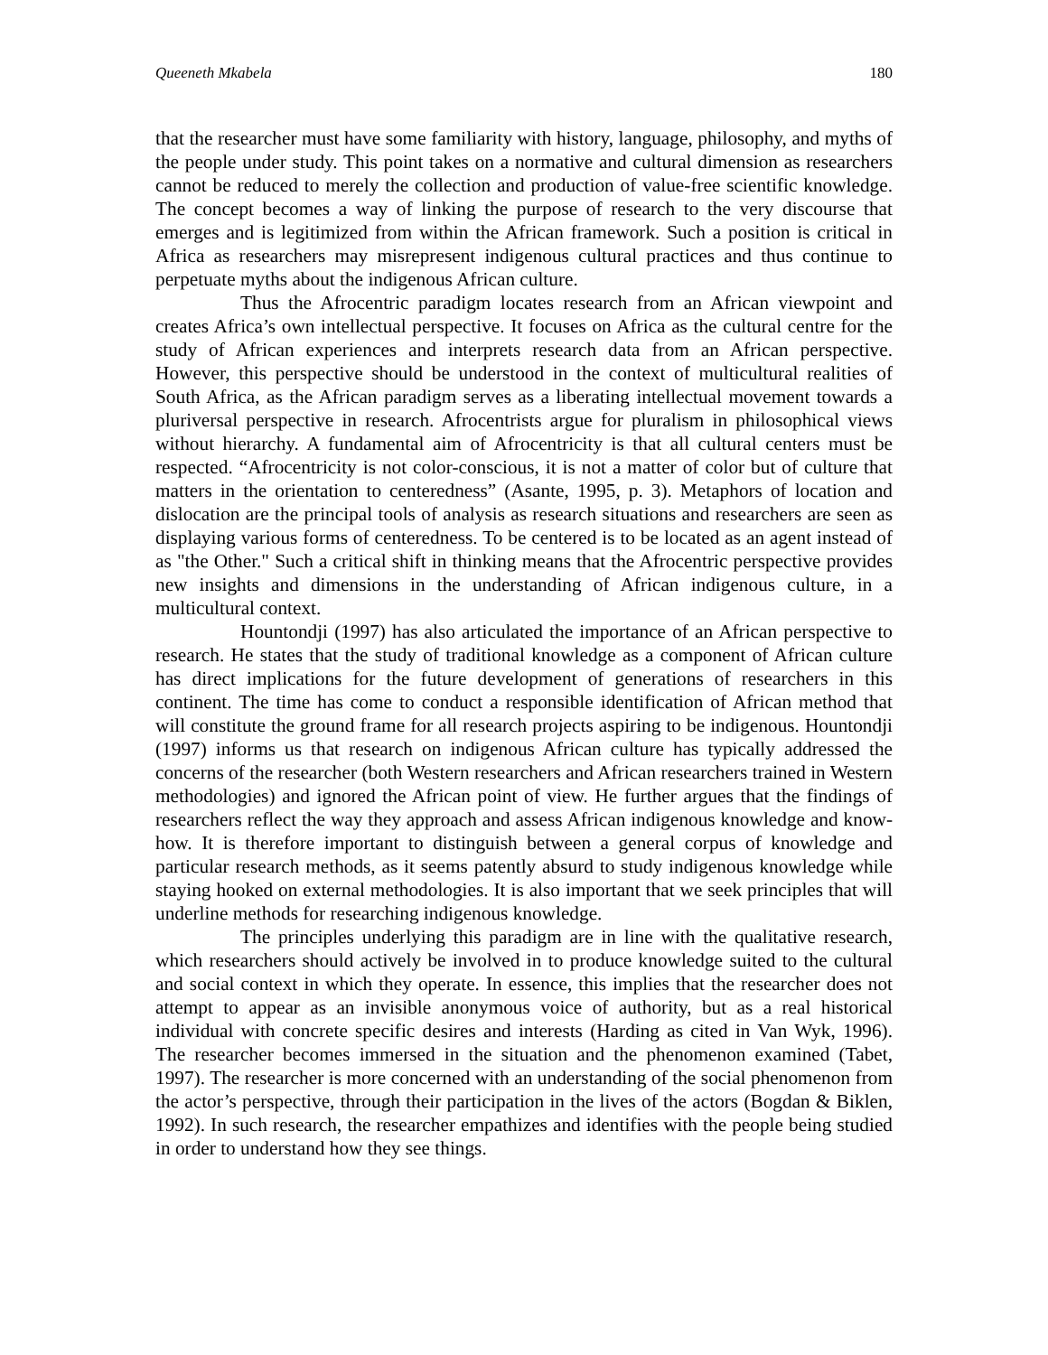Queeneth Mkabela 180
that the researcher must have some familiarity with history, language, philosophy, and myths of the people under study. This point takes on a normative and cultural dimension as researchers cannot be reduced to merely the collection and production of value-free scientific knowledge. The concept becomes a way of linking the purpose of research to the very discourse that emerges and is legitimized from within the African framework. Such a position is critical in Africa as researchers may misrepresent indigenous cultural practices and thus continue to perpetuate myths about the indigenous African culture.
Thus the Afrocentric paradigm locates research from an African viewpoint and creates Africa’s own intellectual perspective. It focuses on Africa as the cultural centre for the study of African experiences and interprets research data from an African perspective. However, this perspective should be understood in the context of multicultural realities of South Africa, as the African paradigm serves as a liberating intellectual movement towards a pluriversal perspective in research. Afrocentrists argue for pluralism in philosophical views without hierarchy. A fundamental aim of Afrocentricity is that all cultural centers must be respected. “Afrocentricity is not color-conscious, it is not a matter of color but of culture that matters in the orientation to centeredness” (Asante, 1995, p. 3). Metaphors of location and dislocation are the principal tools of analysis as research situations and researchers are seen as displaying various forms of centeredness. To be centered is to be located as an agent instead of as "the Other." Such a critical shift in thinking means that the Afrocentric perspective provides new insights and dimensions in the understanding of African indigenous culture, in a multicultural context.
Hountondji (1997) has also articulated the importance of an African perspective to research. He states that the study of traditional knowledge as a component of African culture has direct implications for the future development of generations of researchers in this continent. The time has come to conduct a responsible identification of African method that will constitute the ground frame for all research projects aspiring to be indigenous. Hountondji (1997) informs us that research on indigenous African culture has typically addressed the concerns of the researcher (both Western researchers and African researchers trained in Western methodologies) and ignored the African point of view. He further argues that the findings of researchers reflect the way they approach and assess African indigenous knowledge and know-how. It is therefore important to distinguish between a general corpus of knowledge and particular research methods, as it seems patently absurd to study indigenous knowledge while staying hooked on external methodologies. It is also important that we seek principles that will underline methods for researching indigenous knowledge.
The principles underlying this paradigm are in line with the qualitative research, which researchers should actively be involved in to produce knowledge suited to the cultural and social context in which they operate. In essence, this implies that the researcher does not attempt to appear as an invisible anonymous voice of authority, but as a real historical individual with concrete specific desires and interests (Harding as cited in Van Wyk, 1996). The researcher becomes immersed in the situation and the phenomenon examined (Tabet, 1997). The researcher is more concerned with an understanding of the social phenomenon from the actor’s perspective, through their participation in the lives of the actors (Bogdan & Biklen, 1992). In such research, the researcher empathizes and identifies with the people being studied in order to understand how they see things.